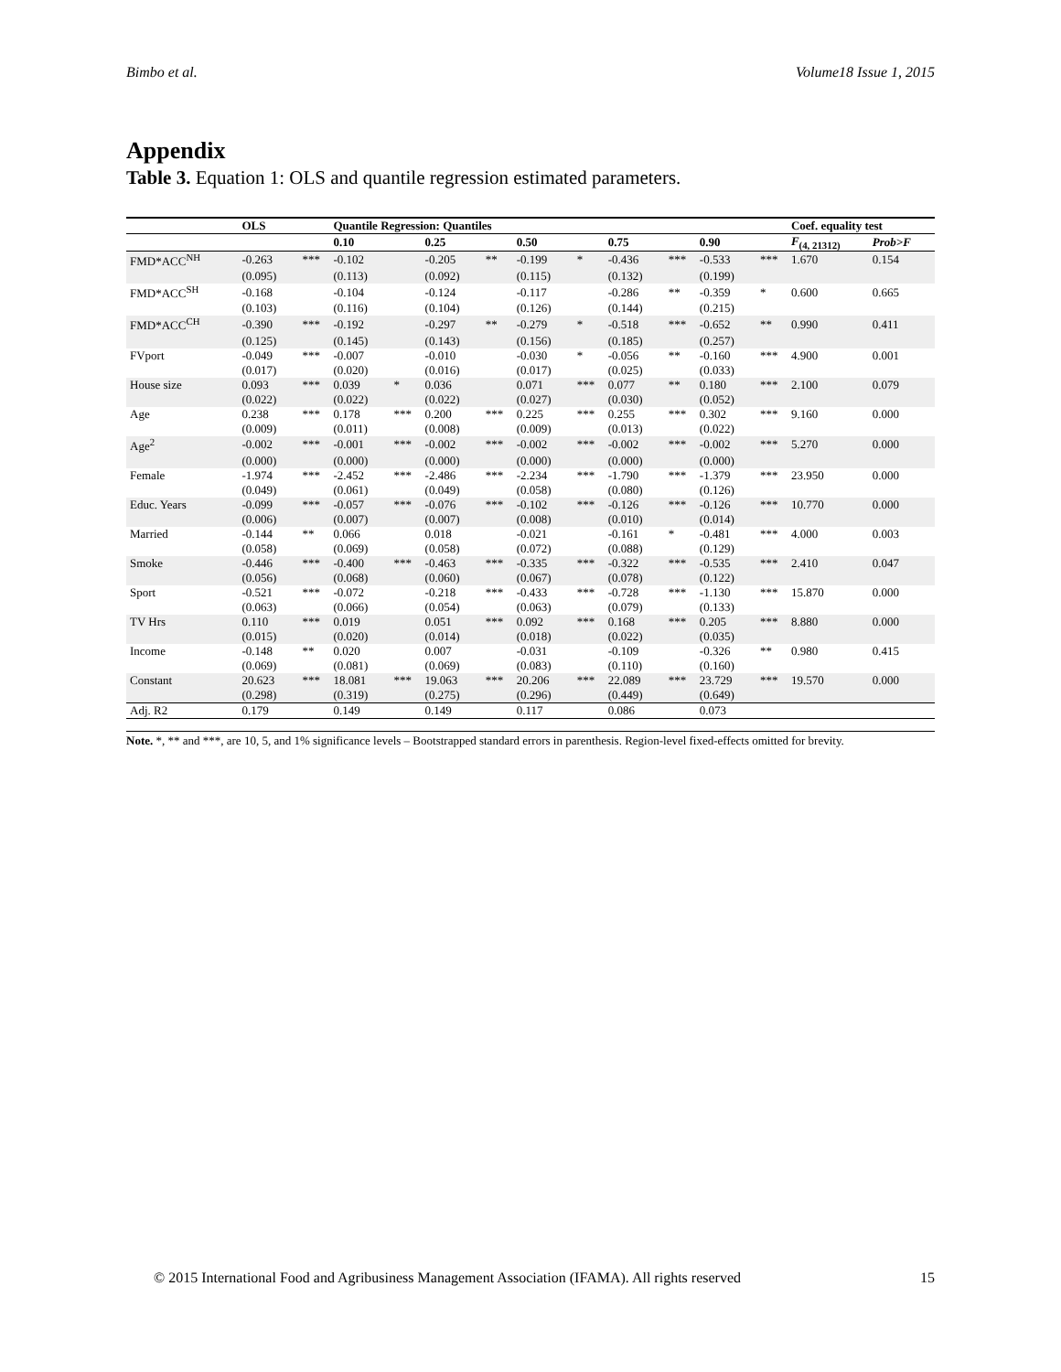Bimbo et al. Volume18 Issue 1, 2015
Appendix
Table 3. Equation 1: OLS and quantile regression estimated parameters.
| | OLS | | Quantile Regression: Quantiles | | | | | | | | | | Coef. equality test | |
| --- | --- | --- | --- | --- | --- | --- | --- | --- | --- | --- | --- | --- | --- | --- |
| | | | 0.10 | | 0.25 | | 0.50 | | 0.75 | | 0.90 | | F<sub>(4, 21312)</sub> | Prob>F |
| FMD*ACC<sup>NH</sup> | -0.263 | *** | -0.102 | | -0.205 | ** | -0.199 | * | -0.436 | *** | -0.533 | *** | 1.670 | 0.154 |
| | (0.095) | | (0.113) | | (0.092) | | (0.115) | | (0.132) | | (0.199) | | | |
| FMD*ACC<sup>SH</sup> | -0.168 | | -0.104 | | -0.124 | | -0.117 | | -0.286 | ** | -0.359 | * | 0.600 | 0.665 |
| | (0.103) | | (0.116) | | (0.104) | | (0.126) | | (0.144) | | (0.215) | | | |
| FMD*ACC<sup>CH</sup> | -0.390 | *** | -0.192 | | -0.297 | ** | -0.279 | * | -0.518 | *** | -0.652 | ** | 0.990 | 0.411 |
| | (0.125) | | (0.145) | | (0.143) | | (0.156) | | (0.185) | | (0.257) | | | |
| FVport | -0.049 | *** | -0.007 | | -0.010 | | -0.030 | * | -0.056 | ** | -0.160 | *** | 4.900 | 0.001 |
| | (0.017) | | (0.020) | | (0.016) | | (0.017) | | (0.025) | | (0.033) | | | |
| House size | 0.093 | *** | 0.039 | * | 0.036 | | 0.071 | *** | 0.077 | ** | 0.180 | *** | 2.100 | 0.079 |
| | (0.022) | | (0.022) | | (0.022) | | (0.027) | | (0.030) | | (0.052) | | | |
| Age | 0.238 | *** | 0.178 | *** | 0.200 | *** | 0.225 | *** | 0.255 | *** | 0.302 | *** | 9.160 | 0.000 |
| | (0.009) | | (0.011) | | (0.008) | | (0.009) | | (0.013) | | (0.022) | | | |
| Age<sup>2</sup> | -0.002 | *** | -0.001 | *** | -0.002 | *** | -0.002 | *** | -0.002 | *** | -0.002 | *** | 5.270 | 0.000 |
| | (0.000) | | (0.000) | | (0.000) | | (0.000) | | (0.000) | | (0.000) | | | |
| Female | -1.974 | *** | -2.452 | *** | -2.486 | *** | -2.234 | *** | -1.790 | *** | -1.379 | *** | 23.950 | 0.000 |
| | (0.049) | | (0.061) | | (0.049) | | (0.058) | | (0.080) | | (0.126) | | | |
| Educ. Years | -0.099 | *** | -0.057 | *** | -0.076 | *** | -0.102 | *** | -0.126 | *** | -0.126 | *** | 10.770 | 0.000 |
| | (0.006) | | (0.007) | | (0.007) | | (0.008) | | (0.010) | | (0.014) | | | |
| Married | -0.144 | ** | 0.066 | | 0.018 | | -0.021 | | -0.161 | * | -0.481 | *** | 4.000 | 0.003 |
| | (0.058) | | (0.069) | | (0.058) | | (0.072) | | (0.088) | | (0.129) | | | |
| Smoke | -0.446 | *** | -0.400 | *** | -0.463 | *** | -0.335 | *** | -0.322 | *** | -0.535 | *** | 2.410 | 0.047 |
| | (0.056) | | (0.068) | | (0.060) | | (0.067) | | (0.078) | | (0.122) | | | |
| Sport | -0.521 | *** | -0.072 | | -0.218 | *** | -0.433 | *** | -0.728 | *** | -1.130 | *** | 15.870 | 0.000 |
| | (0.063) | | (0.066) | | (0.054) | | (0.063) | | (0.079) | | (0.133) | | | |
| TV Hrs | 0.110 | *** | 0.019 | | 0.051 | *** | 0.092 | *** | 0.168 | *** | 0.205 | *** | 8.880 | 0.000 |
| | (0.015) | | (0.020) | | (0.014) | | (0.018) | | (0.022) | | (0.035) | | | |
| Income | -0.148 | ** | 0.020 | | 0.007 | | -0.031 | | -0.109 | | -0.326 | ** | 0.980 | 0.415 |
| | (0.069) | | (0.081) | | (0.069) | | (0.083) | | (0.110) | | (0.160) | | | |
| Constant | 20.623 | *** | 18.081 | *** | 19.063 | *** | 20.206 | *** | 22.089 | *** | 23.729 | *** | 19.570 | 0.000 |
| | (0.298) | | (0.319) | | (0.275) | | (0.296) | | (0.449) | | (0.649) | | | |
| Adj. R2 | 0.179 | | 0.149 | | 0.149 | | 0.117 | | 0.086 | | 0.073 | | | |
Note. *, ** and ***, are 10, 5, and 1% significance levels – Bootstrapped standard errors in parenthesis. Region-level fixed-effects omitted for brevity.
© 2015 International Food and Agribusiness Management Association (IFAMA). All rights reserved 15